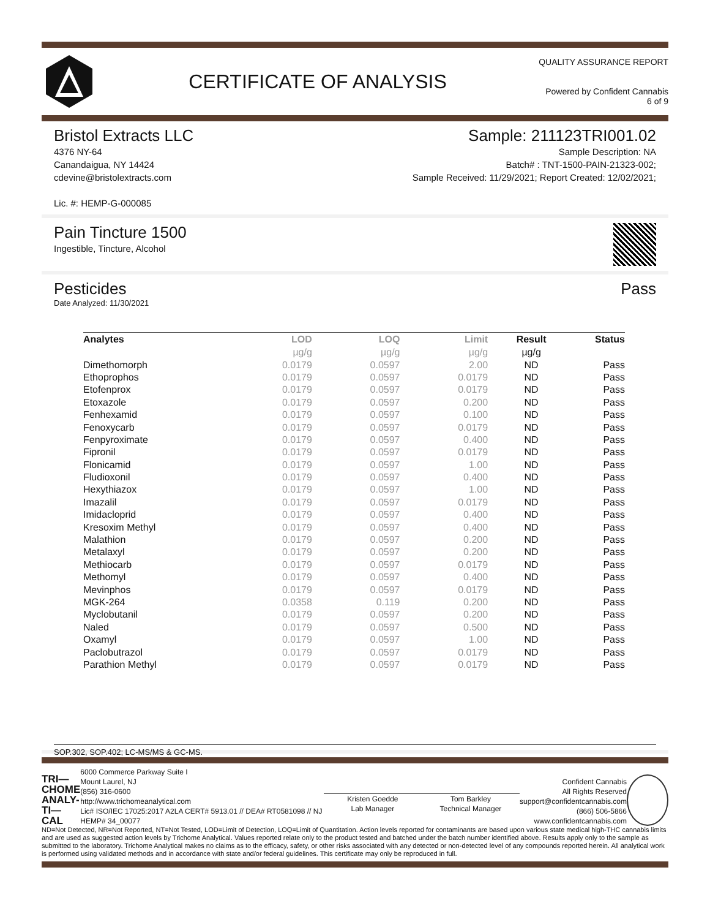CERTIFICATE OF ANALYSIS
QUALITY ASSURANCE REPORT
Powered by Confident Cannabis
6 of 9
Bristol Extracts LLC
4376 NY-64
Canandaigua, NY 14424
cdevine@bristolextracts.com
Lic. #: HEMP-G-000085
Sample: 211123TRI001.02
Sample Description: NA
Batch# : TNT-1500-PAIN-21323-002;
Sample Received: 11/29/2021; Report Created: 12/02/2021;
Pain Tincture 1500
Ingestible, Tincture, Alcohol
Pesticides Pass
Date Analyzed: 11/30/2021
| Analytes | LOD | LOQ | Limit | Result | Status |
| --- | --- | --- | --- | --- | --- |
| | µg/g | µg/g | µg/g | µg/g | |
| Dimethomorph | 0.0179 | 0.0597 | 2.00 | ND | Pass |
| Ethoprophos | 0.0179 | 0.0597 | 0.0179 | ND | Pass |
| Etofenprox | 0.0179 | 0.0597 | 0.0179 | ND | Pass |
| Etoxazole | 0.0179 | 0.0597 | 0.200 | ND | Pass |
| Fenhexamid | 0.0179 | 0.0597 | 0.100 | ND | Pass |
| Fenoxycarb | 0.0179 | 0.0597 | 0.0179 | ND | Pass |
| Fenpyroximate | 0.0179 | 0.0597 | 0.400 | ND | Pass |
| Fipronil | 0.0179 | 0.0597 | 0.0179 | ND | Pass |
| Flonicamid | 0.0179 | 0.0597 | 1.00 | ND | Pass |
| Fludioxonil | 0.0179 | 0.0597 | 0.400 | ND | Pass |
| Hexythiazox | 0.0179 | 0.0597 | 1.00 | ND | Pass |
| Imazalil | 0.0179 | 0.0597 | 0.0179 | ND | Pass |
| Imidacloprid | 0.0179 | 0.0597 | 0.400 | ND | Pass |
| Kresoxim Methyl | 0.0179 | 0.0597 | 0.400 | ND | Pass |
| Malathion | 0.0179 | 0.0597 | 0.200 | ND | Pass |
| Metalaxyl | 0.0179 | 0.0597 | 0.200 | ND | Pass |
| Methiocarb | 0.0179 | 0.0597 | 0.0179 | ND | Pass |
| Methomyl | 0.0179 | 0.0597 | 0.400 | ND | Pass |
| Mevinphos | 0.0179 | 0.0597 | 0.0179 | ND | Pass |
| MGK-264 | 0.0358 | 0.119 | 0.200 | ND | Pass |
| Myclobutanil | 0.0179 | 0.0597 | 0.200 | ND | Pass |
| Naled | 0.0179 | 0.0597 | 0.500 | ND | Pass |
| Oxamyl | 0.0179 | 0.0597 | 1.00 | ND | Pass |
| Paclobutrazol | 0.0179 | 0.0597 | 0.0179 | ND | Pass |
| Parathion Methyl | 0.0179 | 0.0597 | 0.0179 | ND | Pass |
SOP.302, SOP.402; LC-MS/MS & GC-MS.
TRI—
CHOME
ANALY-
TI—CAL
6000 Commerce Parkway Suite I
Mount Laurel, NJ
(856) 316-0600
http://www.trichomeanalytical.com
Lic# ISO/IEC 17025:2017 A2LA CERT# 5913.01 // DEA# RT0581098 // NJ HEMP# 34_00077
Kristen Goedde
Lab Manager
Tom Barkley
Technical Manager
Confident Cannabis
All Rights Reserved
support@confidentcannabis.com
(866) 506-5866
www.confidentcannabis.com
ND=Not Detected, NR=Not Reported, NT=Not Tested, LOD=Limit of Detection, LOQ=Limit of Quantitation. Action levels reported for contaminants are based upon various state medical high-THC cannabis limits and are used as suggested action levels by Trichome Analytical. Values reported relate only to the product tested and batched under the batch number identified above. Results apply only to the sample as submitted to the laboratory. Trichome Analytical makes no claims as to the efficacy, safety, or other risks associated with any detected or non-detected level of any compounds reported herein. All analytical work is performed using validated methods and in accordance with state and/or federal guidelines. This certificate may only be reproduced in full.